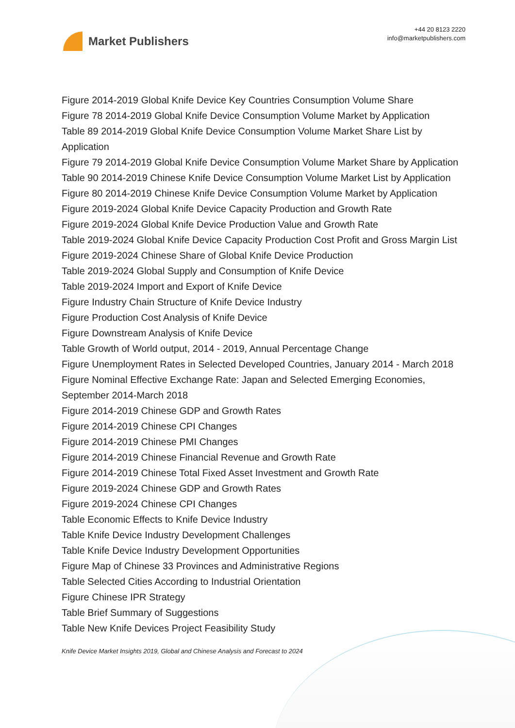Market Publishers
+44 20 8123 2220
info@marketpublishers.com
Figure 2014-2019 Global Knife Device Key Countries Consumption Volume Share
Figure 78 2014-2019 Global Knife Device Consumption Volume Market by Application
Table 89 2014-2019 Global Knife Device Consumption Volume Market Share List by Application
Figure 79 2014-2019 Global Knife Device Consumption Volume Market Share by Application
Table 90 2014-2019 Chinese Knife Device Consumption Volume Market List by Application
Figure 80 2014-2019 Chinese Knife Device Consumption Volume Market by Application
Figure 2019-2024 Global Knife Device Capacity Production and Growth Rate
Figure 2019-2024 Global Knife Device Production Value and Growth Rate
Table 2019-2024 Global Knife Device Capacity Production Cost Profit and Gross Margin List
Figure 2019-2024 Chinese Share of Global Knife Device Production
Table 2019-2024 Global Supply and Consumption of Knife Device
Table 2019-2024 Import and Export of Knife Device
Figure Industry Chain Structure of Knife Device Industry
Figure Production Cost Analysis of Knife Device
Figure Downstream Analysis of Knife Device
Table Growth of World output, 2014 - 2019, Annual Percentage Change
Figure Unemployment Rates in Selected Developed Countries, January 2014 - March 2018
Figure Nominal Effective Exchange Rate: Japan and Selected Emerging Economies, September 2014-March 2018
Figure 2014-2019 Chinese GDP and Growth Rates
Figure 2014-2019 Chinese CPI Changes
Figure 2014-2019 Chinese PMI Changes
Figure 2014-2019 Chinese Financial Revenue and Growth Rate
Figure 2014-2019 Chinese Total Fixed Asset Investment and Growth Rate
Figure 2019-2024 Chinese GDP and Growth Rates
Figure 2019-2024 Chinese CPI Changes
Table Economic Effects to Knife Device Industry
Table Knife Device Industry Development Challenges
Table Knife Device Industry Development Opportunities
Figure Map of Chinese 33 Provinces and Administrative Regions
Table Selected Cities According to Industrial Orientation
Figure Chinese IPR Strategy
Table Brief Summary of Suggestions
Table New Knife Devices Project Feasibility Study
Knife Device Market Insights 2019, Global and Chinese Analysis and Forecast to 2024